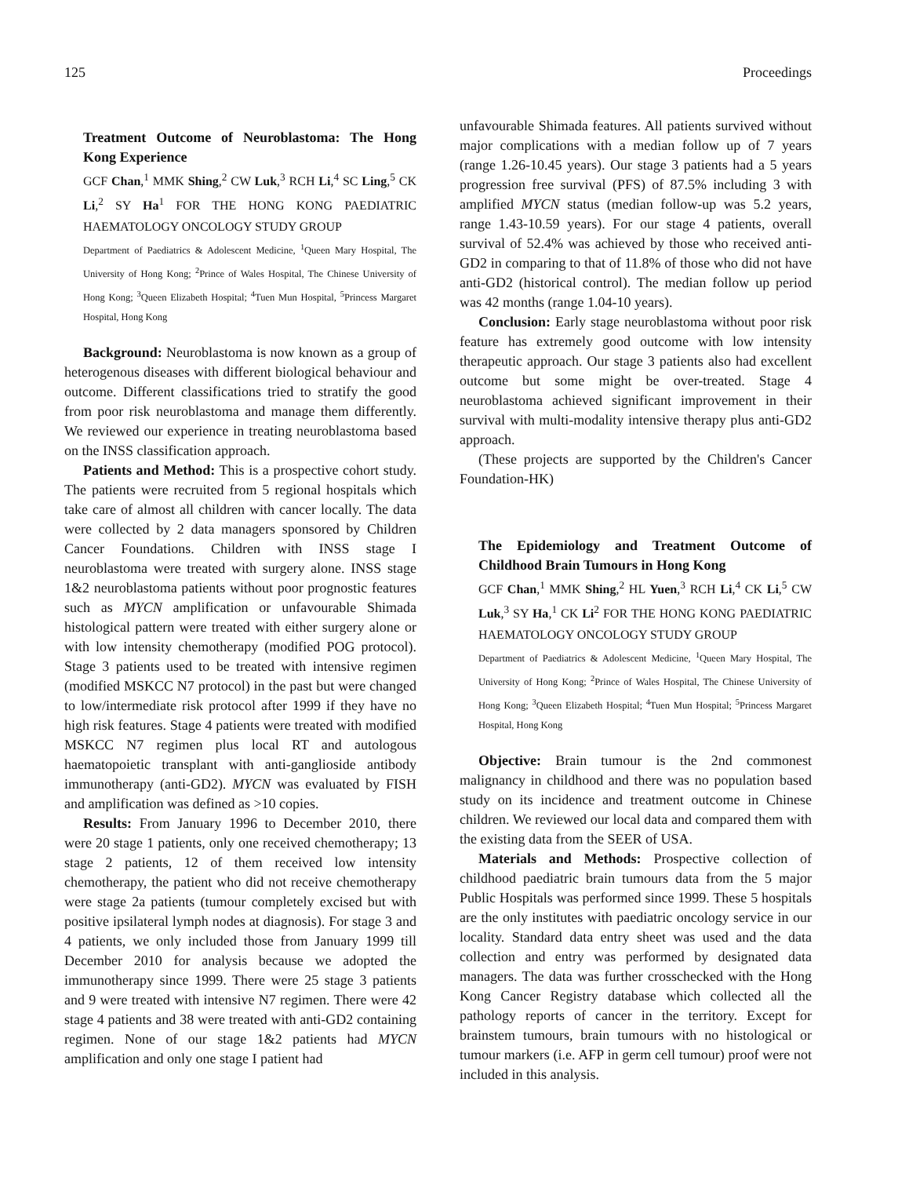125 Proceedings
Treatment Outcome of Neuroblastoma: The Hong Kong Experience
GCF Chan,<sup>1</sup> MMK Shing,<sup>2</sup> CW Luk,<sup>3</sup> RCH Li,<sup>4</sup> SC Ling,<sup>5</sup> CK Li,<sup>2</sup> SY Ha<sup>1</sup> FOR THE HONG KONG PAEDIATRIC HAEMATOLOGY ONCOLOGY STUDY GROUP
Department of Paediatrics & Adolescent Medicine, <sup>1</sup>Queen Mary Hospital, The University of Hong Kong; <sup>2</sup>Prince of Wales Hospital, The Chinese University of Hong Kong; <sup>3</sup>Queen Elizabeth Hospital; <sup>4</sup>Tuen Mun Hospital, <sup>5</sup>Princess Margaret Hospital, Hong Kong
Background: Neuroblastoma is now known as a group of heterogenous diseases with different biological behaviour and outcome. Different classifications tried to stratify the good from poor risk neuroblastoma and manage them differently. We reviewed our experience in treating neuroblastoma based on the INSS classification approach.
Patients and Method: This is a prospective cohort study. The patients were recruited from 5 regional hospitals which take care of almost all children with cancer locally. The data were collected by 2 data managers sponsored by Children Cancer Foundations. Children with INSS stage I neuroblastoma were treated with surgery alone. INSS stage 1&2 neuroblastoma patients without poor prognostic features such as MYCN amplification or unfavourable Shimada histological pattern were treated with either surgery alone or with low intensity chemotherapy (modified POG protocol). Stage 3 patients used to be treated with intensive regimen (modified MSKCC N7 protocol) in the past but were changed to low/intermediate risk protocol after 1999 if they have no high risk features. Stage 4 patients were treated with modified MSKCC N7 regimen plus local RT and autologous haematopoietic transplant with anti-ganglioside antibody immunotherapy (anti-GD2). MYCN was evaluated by FISH and amplification was defined as >10 copies.
Results: From January 1996 to December 2010, there were 20 stage 1 patients, only one received chemotherapy; 13 stage 2 patients, 12 of them received low intensity chemotherapy, the patient who did not receive chemotherapy were stage 2a patients (tumour completely excised but with positive ipsilateral lymph nodes at diagnosis). For stage 3 and 4 patients, we only included those from January 1999 till December 2010 for analysis because we adopted the immunotherapy since 1999. There were 25 stage 3 patients and 9 were treated with intensive N7 regimen. There were 42 stage 4 patients and 38 were treated with anti-GD2 containing regimen. None of our stage 1&2 patients had MYCN amplification and only one stage I patient had
unfavourable Shimada features. All patients survived without major complications with a median follow up of 7 years (range 1.26-10.45 years). Our stage 3 patients had a 5 years progression free survival (PFS) of 87.5% including 3 with amplified MYCN status (median follow-up was 5.2 years, range 1.43-10.59 years). For our stage 4 patients, overall survival of 52.4% was achieved by those who received anti-GD2 in comparing to that of 11.8% of those who did not have anti-GD2 (historical control). The median follow up period was 42 months (range 1.04-10 years).
Conclusion: Early stage neuroblastoma without poor risk feature has extremely good outcome with low intensity therapeutic approach. Our stage 3 patients also had excellent outcome but some might be over-treated. Stage 4 neuroblastoma achieved significant improvement in their survival with multi-modality intensive therapy plus anti-GD2 approach.
(These projects are supported by the Children's Cancer Foundation-HK)
The Epidemiology and Treatment Outcome of Childhood Brain Tumours in Hong Kong
GCF Chan,<sup>1</sup> MMK Shing,<sup>2</sup> HL Yuen,<sup>3</sup> RCH Li,<sup>4</sup> CK Li,<sup>5</sup> CW Luk,<sup>3</sup> SY Ha,<sup>1</sup> CK Li<sup>2</sup> FOR THE HONG KONG PAEDIATRIC HAEMATOLOGY ONCOLOGY STUDY GROUP
Department of Paediatrics & Adolescent Medicine, <sup>1</sup>Queen Mary Hospital, The University of Hong Kong; <sup>2</sup>Prince of Wales Hospital, The Chinese University of Hong Kong; <sup>3</sup>Queen Elizabeth Hospital; <sup>4</sup>Tuen Mun Hospital; <sup>5</sup>Princess Margaret Hospital, Hong Kong
Objective: Brain tumour is the 2nd commonest malignancy in childhood and there was no population based study on its incidence and treatment outcome in Chinese children. We reviewed our local data and compared them with the existing data from the SEER of USA.
Materials and Methods: Prospective collection of childhood paediatric brain tumours data from the 5 major Public Hospitals was performed since 1999. These 5 hospitals are the only institutes with paediatric oncology service in our locality. Standard data entry sheet was used and the data collection and entry was performed by designated data managers. The data was further crosschecked with the Hong Kong Cancer Registry database which collected all the pathology reports of cancer in the territory. Except for brainstem tumours, brain tumours with no histological or tumour markers (i.e. AFP in germ cell tumour) proof were not included in this analysis.